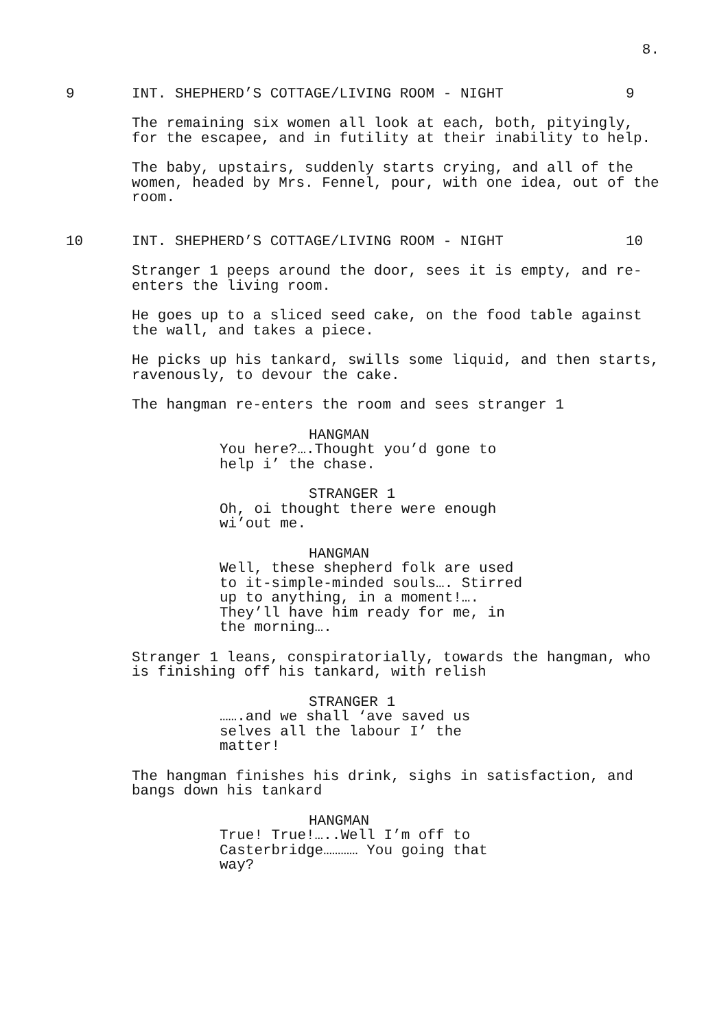8.
9 INT. SHEPHERD’S COTTAGE/LIVING ROOM - NIGHT 9
The remaining six women all look at each, both, pityingly, for the escapee, and in futility at their inability to help.
The baby, upstairs, suddenly starts crying, and all of the women, headed by Mrs. Fennel, pour, with one idea, out of the room.
10 INT. SHEPHERD’S COTTAGE/LIVING ROOM - NIGHT 10
Stranger 1 peeps around the door, sees it is empty, and re-enters the living room.
He goes up to a sliced seed cake, on the food table against the wall, and takes a piece.
He picks up his tankard, swills some liquid, and then starts, ravenously, to devour the cake.
The hangman re-enters the room and sees stranger 1
HANGMAN
You here?….Thought you’d gone to
help i’ the chase.
STRANGER 1
Oh, oi thought there were enough
wi’out me.
HANGMAN
Well, these shepherd folk are used
to it-simple-minded souls…. Stirred
up to anything, in a moment!….
They’ll have him ready for me, in
the morning….
Stranger 1 leans, conspiratorially, towards the hangman, who is finishing off his tankard, with relish
STRANGER 1
…….and we shall ‘ave saved us
selves all the labour I’ the
matter!
The hangman finishes his drink, sighs in satisfaction, and bangs down his tankard
HANGMAN
True! True!…..Well I’m off to
Casterbridge………… You going that
way?